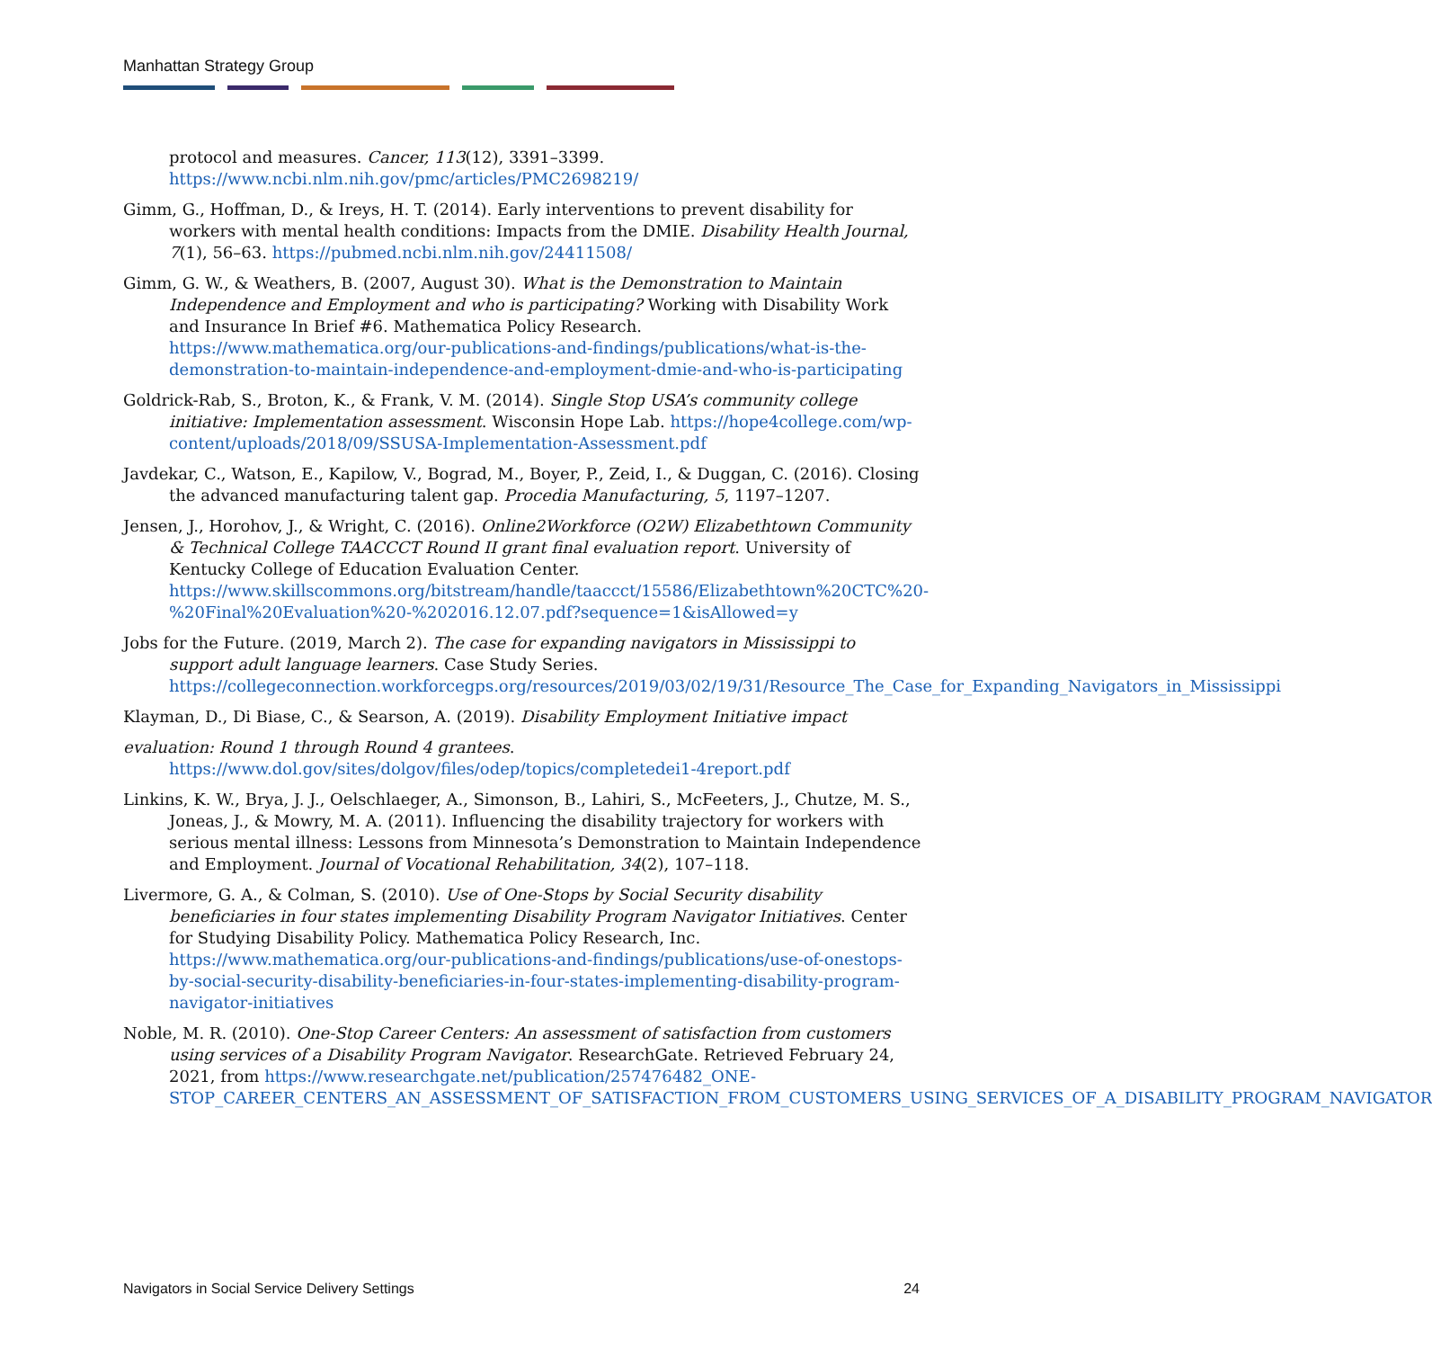Manhattan Strategy Group
protocol and measures. Cancer, 113(12), 3391–3399. https://www.ncbi.nlm.nih.gov/pmc/articles/PMC2698219/
Gimm, G., Hoffman, D., & Ireys, H. T. (2014). Early interventions to prevent disability for workers with mental health conditions: Impacts from the DMIE. Disability Health Journal, 7(1), 56–63. https://pubmed.ncbi.nlm.nih.gov/24411508/
Gimm, G. W., & Weathers, B. (2007, August 30). What is the Demonstration to Maintain Independence and Employment and who is participating? Working with Disability Work and Insurance In Brief #6. Mathematica Policy Research. https://www.mathematica.org/our-publications-and-findings/publications/what-is-the-demonstration-to-maintain-independence-and-employment-dmie-and-who-is-participating
Goldrick-Rab, S., Broton, K., & Frank, V. M. (2014). Single Stop USA’s community college initiative: Implementation assessment. Wisconsin Hope Lab. https://hope4college.com/wp-content/uploads/2018/09/SSUSA-Implementation-Assessment.pdf
Javdekar, C., Watson, E., Kapilow, V., Bograd, M., Boyer, P., Zeid, I., & Duggan, C. (2016). Closing the advanced manufacturing talent gap. Procedia Manufacturing, 5, 1197–1207.
Jensen, J., Horohov, J., & Wright, C. (2016). Online2Workforce (O2W) Elizabethtown Community & Technical College TAACCCT Round II grant final evaluation report. University of Kentucky College of Education Evaluation Center. https://www.skillscommons.org/bitstream/handle/taaccct/15586/Elizabethtown%20CTC%20-%20Final%20Evaluation%20-%202016.12.07.pdf?sequence=1&isAllowed=y
Jobs for the Future. (2019, March 2). The case for expanding navigators in Mississippi to support adult language learners. Case Study Series. https://collegeconnection.workforcegps.org/resources/2019/03/02/19/31/Resource_The_Case_for_Expanding_Navigators_in_Mississippi
Klayman, D., Di Biase, C., & Searson, A. (2019). Disability Employment Initiative impact
evaluation: Round 1 through Round 4 grantees. https://www.dol.gov/sites/dolgov/files/odep/topics/completedei1-4report.pdf
Linkins, K. W., Brya, J. J., Oelschlaeger, A., Simonson, B., Lahiri, S., McFeeters, J., Chutze, M. S., Joneas, J., & Mowry, M. A. (2011). Influencing the disability trajectory for workers with serious mental illness: Lessons from Minnesota’s Demonstration to Maintain Independence and Employment. Journal of Vocational Rehabilitation, 34(2), 107–118.
Livermore, G. A., & Colman, S. (2010). Use of One-Stops by Social Security disability beneficiaries in four states implementing Disability Program Navigator Initiatives. Center for Studying Disability Policy. Mathematica Policy Research, Inc. https://www.mathematica.org/our-publications-and-findings/publications/use-of-onestops-by-social-security-disability-beneficiaries-in-four-states-implementing-disability-program-navigator-initiatives
Noble, M. R. (2010). One-Stop Career Centers: An assessment of satisfaction from customers using services of a Disability Program Navigator. ResearchGate. Retrieved February 24, 2021, from https://www.researchgate.net/publication/257476482_ONE-STOP_CAREER_CENTERS_AN_ASSESSMENT_OF_SATISFACTION_FROM_CUSTOMERS_USING_SERVICES_OF_A_DISABILITY_PROGRAM_NAVIGATOR
Navigators in Social Service Delivery Settings 24